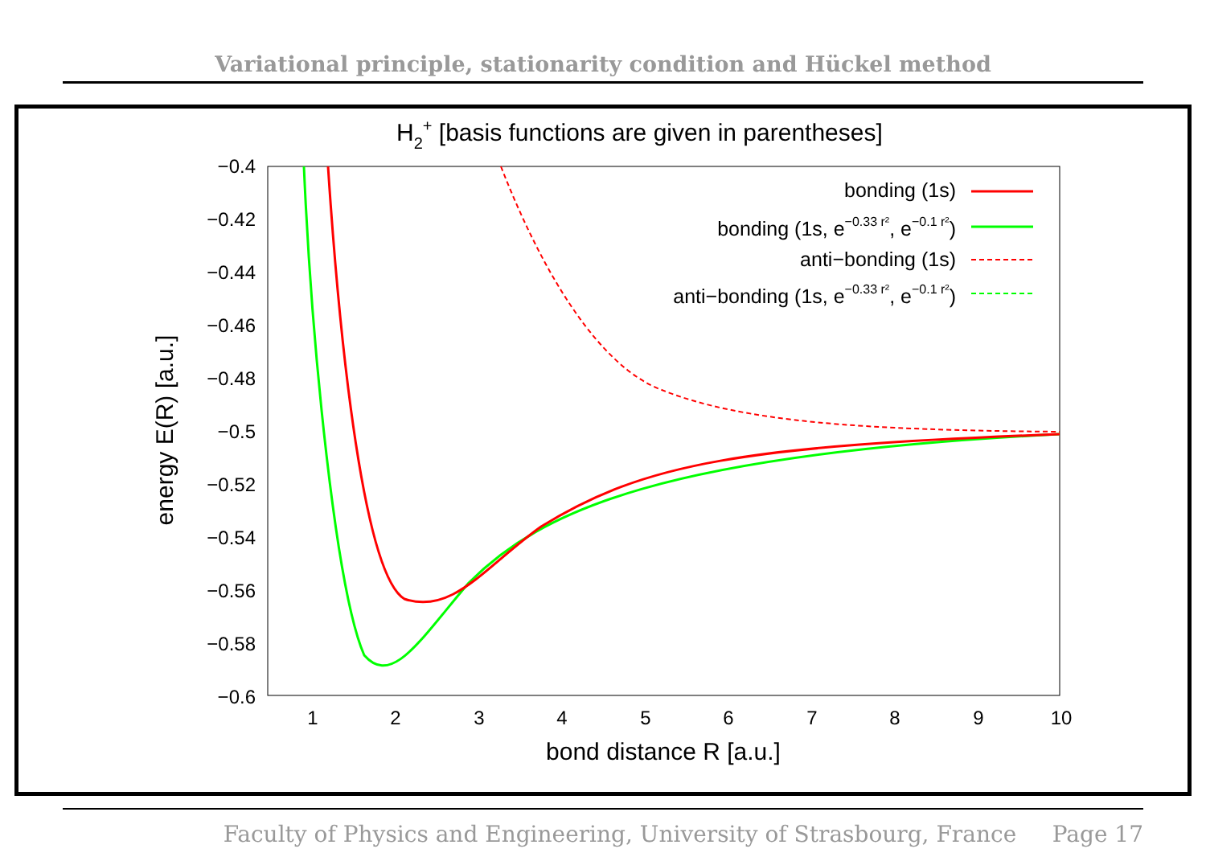Variational principle, stationarity condition and Hückel method
H2+ [basis functions are given in parentheses]
−0.4
−0.42
−0.44
−0.46
−0.48
−0.5
−0.52
−0.54
−0.56
−0.58
−0.6
1
2
3
4
5
6
7
8
9
10
bond distance R [a.u.]
energy E(R) [a.u.]
bonding (1s)
bonding (1s, e−0.33 r², e−0.1 r²)
anti−bonding (1s)
anti−bonding (1s, e−0.33 r², e−0.1 r²)
Faculty of Physics and Engineering, University of Strasbourg, France Page 17